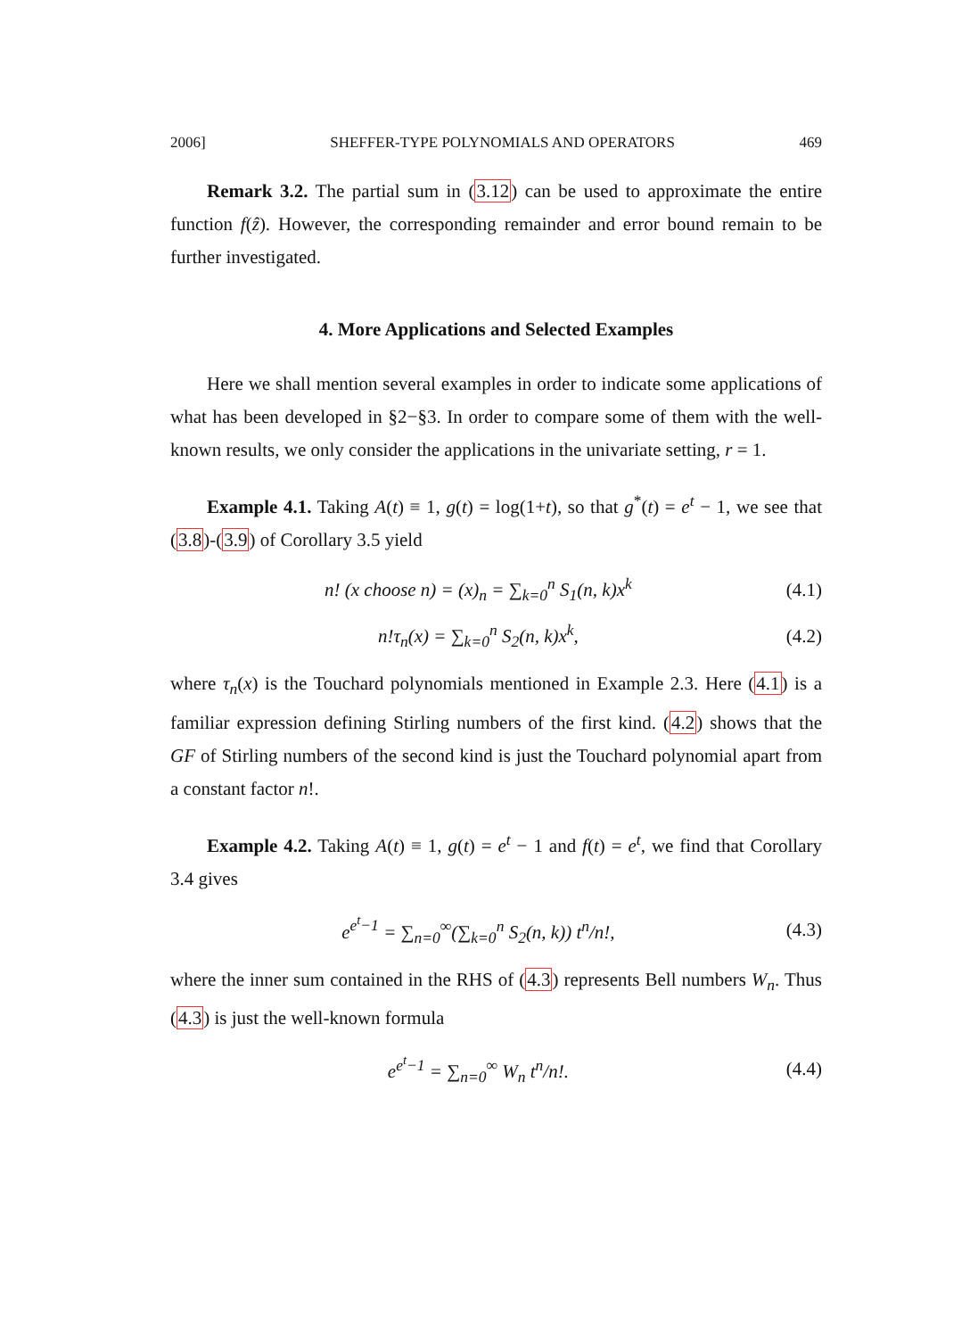2006] SHEFFER-TYPE POLYNOMIALS AND OPERATORS 469
Remark 3.2. The partial sum in (3.12) can be used to approximate the entire function f(ẑ). However, the corresponding remainder and error bound remain to be further investigated.
4. More Applications and Selected Examples
Here we shall mention several examples in order to indicate some applications of what has been developed in §2−§3. In order to compare some of them with the well-known results, we only consider the applications in the univariate setting, r = 1.
Example 4.1. Taking A(t) ≡ 1, g(t) = log(1+t), so that g<sup>*</sup>(t) = e<sup>t</sup> − 1, we see that (3.8)-(3.9) of Corollary 3.5 yield
n! (x choose n) = (x)<sub>n</sub> = ∑<sub>k=0</sub><sup>n</sup> S<sub>1</sub>(n, k)x<sup>k</sup> (4.1)
n!τ<sub>n</sub>(x) = ∑<sub>k=0</sub><sup>n</sup> S<sub>2</sub>(n, k)x<sup>k</sup>, (4.2)
where τ<sub>n</sub>(x) is the Touchard polynomials mentioned in Example 2.3. Here (4.1) is a familiar expression defining Stirling numbers of the first kind. (4.2) shows that the GF of Stirling numbers of the second kind is just the Touchard polynomial apart from a constant factor n!.
Example 4.2. Taking A(t) ≡ 1, g(t) = e<sup>t</sup> − 1 and f(t) = e<sup>t</sup>, we find that Corollary 3.4 gives
e<sup>e<sup>t</sup>−1</sup> = ∑<sub>n=0</sub><sup>∞</sup>(∑<sub>k=0</sub><sup>n</sup> S<sub>2</sub>(n, k)) t<sup>n</sup>/n!, (4.3)
where the inner sum contained in the RHS of (4.3) represents Bell numbers W<sub>n</sub>. Thus (4.3) is just the well-known formula
e<sup>e<sup>t</sup>−1</sup> = ∑<sub>n=0</sub><sup>∞</sup> W<sub>n</sub> t<sup>n</sup>/n!. (4.4)